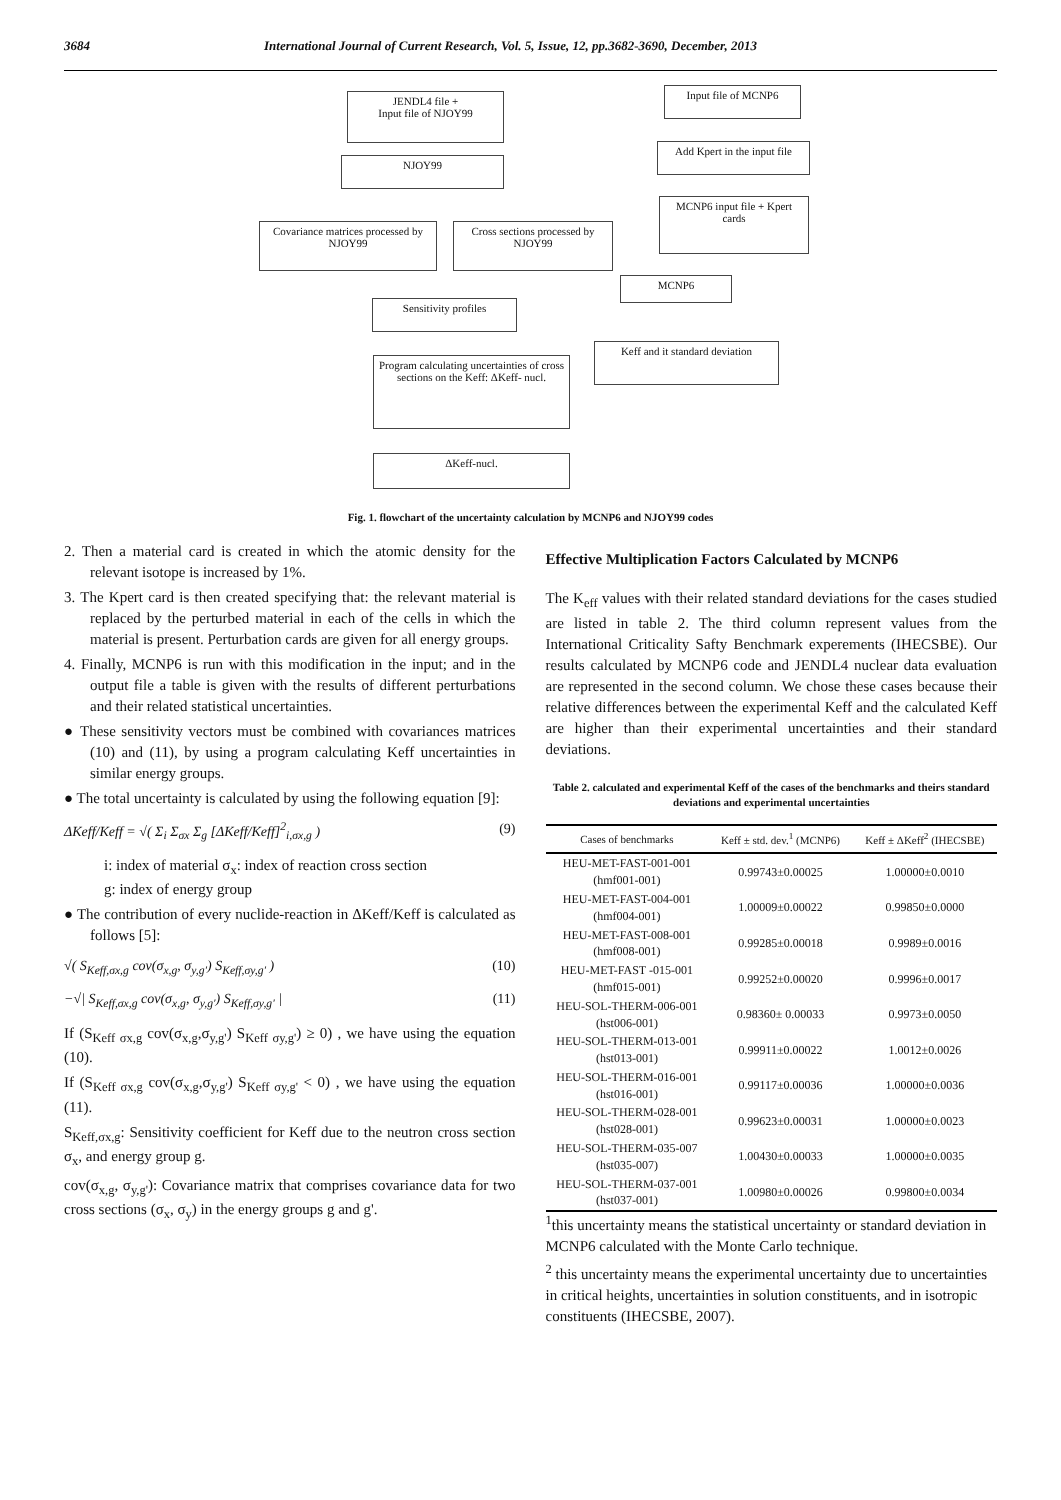3684 International Journal of Current Research, Vol. 5, Issue, 12, pp.3682-3690, December, 2013
JENDL4 file +
Input file of NJOY99
Input file of MCNP6
NJOY99
Add Kpert in the input file
MCNP6 input file + Kpert cards
Covariance matrices processed by NJOY99
Cross sections processed by NJOY99
MCNP6
Sensitivity profiles
Keff and it standard deviation
Program calculating uncertainties of cross sections on the Keff: ΔKeff- nucl.
ΔKeff-nucl.
Fig. 1. flowchart of the uncertainty calculation by MCNP6 and NJOY99 codes
2. Then a material card is created in which the atomic density for the relevant isotope is increased by 1%.
3. The Kpert card is then created specifying that: the relevant material is replaced by the perturbed material in each of the cells in which the material is present. Perturbation cards are given for all energy groups.
4. Finally, MCNP6 is run with this modification in the input; and in the output file a table is given with the results of different perturbations and their related statistical uncertainties.
● These sensitivity vectors must be combined with covariances matrices (10) and (11), by using a program calculating Keff uncertainties in similar energy groups.
● The total uncertainty is calculated by using the following equation [9]:
ΔKeff/Keff = √( Σ<sub>i</sub> Σ<sub>σx</sub> Σ<sub>g</sub> [ΔKeff/Keff]<sup>2</sup><sub>i,σx,g</sub> ) (9)
i: index of material σ<sub>x</sub>: index of reaction cross section
g: index of energy group
● The contribution of every nuclide-reaction in ΔKeff/Keff is calculated as follows [5]:
√( S<sub>Keff,σx,g</sub> cov(σ<sub>x,g</sub>, σ<sub>y,g'</sub>) S<sub>Keff,σy,g'</sub> ) (10)
−√| S<sub>Keff,σx,g</sub> cov(σ<sub>x,g</sub>, σ<sub>y,g'</sub>) S<sub>Keff,σy,g'</sub> | (11)
If (S<sub>Keff σx,g</sub> cov(σ<sub>x,g</sub>,σ<sub>y,g'</sub>) S<sub>Keff σy,g'</sub>) ≥ 0) , we have using the equation (10).
If (S<sub>Keff σx,g</sub> cov(σ<sub>x,g</sub>,σ<sub>y,g'</sub>) S<sub>Keff σy,g'</sub> < 0) , we have using the equation (11).
S<sub>Keff,σx,g</sub>: Sensitivity coefficient for Keff due to the neutron cross section σ<sub>x</sub>, and energy group g.
cov(σ<sub>x,g</sub>, σ<sub>y,g'</sub>): Covariance matrix that comprises covariance data for two cross sections (σ<sub>x</sub>, σ<sub>y</sub>) in the energy groups g and g'.
Effective Multiplication Factors Calculated by MCNP6
The K<sub>eff</sub> values with their related standard deviations for the cases studied are listed in table 2. The third column represent values from the International Criticality Safty Benchmark experements (IHECSBE). Our results calculated by MCNP6 code and JENDL4 nuclear data evaluation are represented in the second column. We chose these cases because their relative differences between the experimental Keff and the calculated Keff are higher than their experimental uncertainties and their standard deviations.
Table 2. calculated and experimental Keff of the cases of the benchmarks and theirs standard deviations and experimental uncertainties
| Cases of benchmarks | Keff ± std. dev.<sup>1</sup> (MCNP6) | Keff ± ΔKeff<sup>2</sup> (IHECSBE) |
| --- | --- | --- |
| HEU-MET-FAST-001-001 (hmf001-001) | 0.99743±0.00025 | 1.00000±0.0010 |
| HEU-MET-FAST-004-001 (hmf004-001) | 1.00009±0.00022 | 0.99850±0.0000 |
| HEU-MET-FAST-008-001 (hmf008-001) | 0.99285±0.00018 | 0.9989±0.0016 |
| HEU-MET-FAST -015-001 (hmf015-001) | 0.99252±0.00020 | 0.9996±0.0017 |
| HEU-SOL-THERM-006-001 (hst006-001) | 0.98360± 0.00033 | 0.9973±0.0050 |
| HEU-SOL-THERM-013-001 (hst013-001) | 0.99911±0.00022 | 1.0012±0.0026 |
| HEU-SOL-THERM-016-001 (hst016-001) | 0.99117±0.00036 | 1.00000±0.0036 |
| HEU-SOL-THERM-028-001 (hst028-001) | 0.99623±0.00031 | 1.00000±0.0023 |
| HEU-SOL-THERM-035-007 (hst035-007) | 1.00430±0.00033 | 1.00000±0.0035 |
| HEU-SOL-THERM-037-001 (hst037-001) | 1.00980±0.00026 | 0.99800±0.0034 |
<sup>1</sup> this uncertainty means the statistical uncertainty or standard deviation in MCNP6 calculated with the Monte Carlo technique.
<sup>2</sup> this uncertainty means the experimental uncertainty due to uncertainties in critical heights, uncertainties in solution constituents, and in isotropic constituents (IHECSBE, 2007).